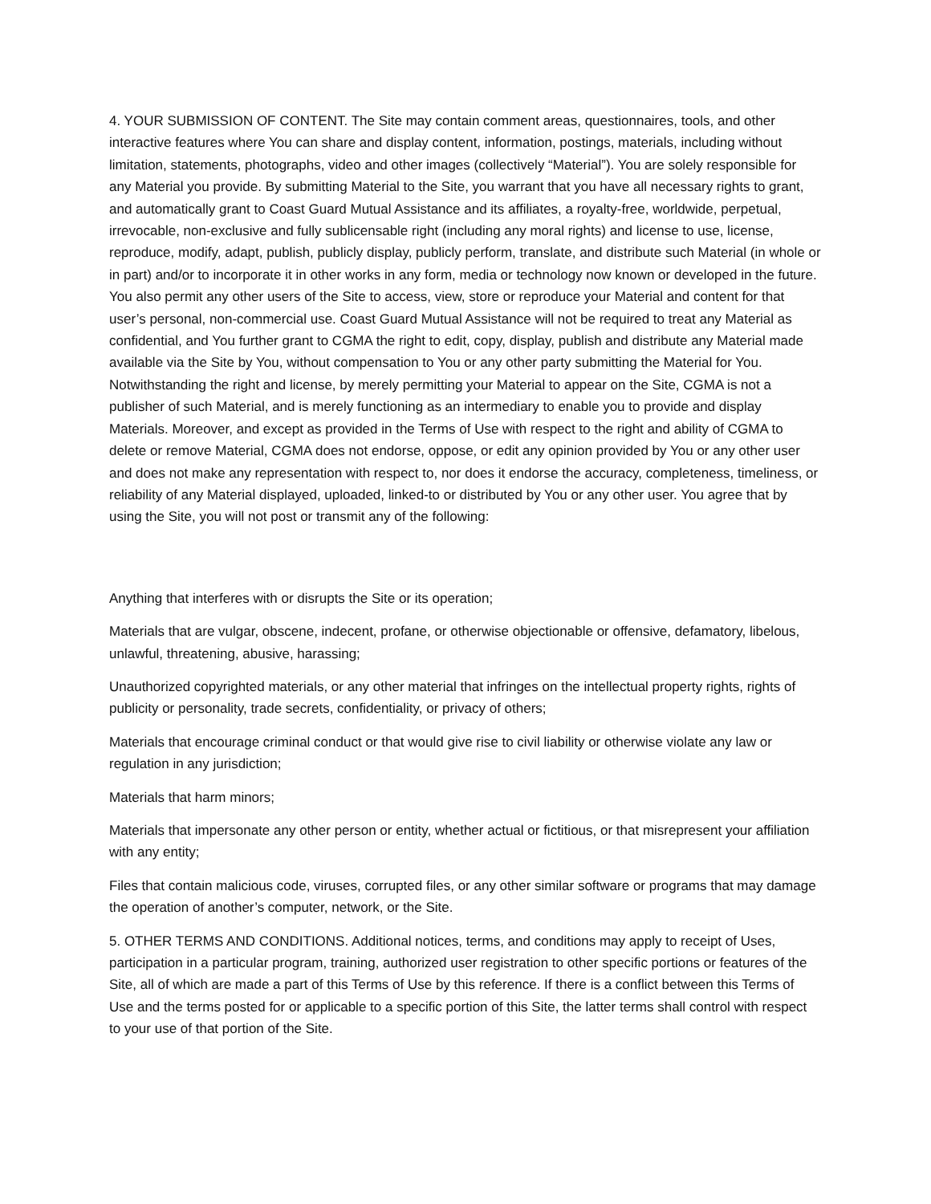4. YOUR SUBMISSION OF CONTENT. The Site may contain comment areas, questionnaires, tools, and other interactive features where You can share and display content, information, postings, materials, including without limitation, statements, photographs, video and other images (collectively “Material”). You are solely responsible for any Material you provide. By submitting Material to the Site, you warrant that you have all necessary rights to grant, and automatically grant to Coast Guard Mutual Assistance and its affiliates, a royalty-free, worldwide, perpetual, irrevocable, non-exclusive and fully sublicensable right (including any moral rights) and license to use, license, reproduce, modify, adapt, publish, publicly display, publicly perform, translate, and distribute such Material (in whole or in part) and/or to incorporate it in other works in any form, media or technology now known or developed in the future. You also permit any other users of the Site to access, view, store or reproduce your Material and content for that user’s personal, non-commercial use. Coast Guard Mutual Assistance will not be required to treat any Material as confidential, and You further grant to CGMA the right to edit, copy, display, publish and distribute any Material made available via the Site by You, without compensation to You or any other party submitting the Material for You. Notwithstanding the right and license, by merely permitting your Material to appear on the Site, CGMA is not a publisher of such Material, and is merely functioning as an intermediary to enable you to provide and display Materials. Moreover, and except as provided in the Terms of Use with respect to the right and ability of CGMA to delete or remove Material, CGMA does not endorse, oppose, or edit any opinion provided by You or any other user and does not make any representation with respect to, nor does it endorse the accuracy, completeness, timeliness, or reliability of any Material displayed, uploaded, linked-to or distributed by You or any other user. You agree that by using the Site, you will not post or transmit any of the following:
Anything that interferes with or disrupts the Site or its operation;
Materials that are vulgar, obscene, indecent, profane, or otherwise objectionable or offensive, defamatory, libelous, unlawful, threatening, abusive, harassing;
Unauthorized copyrighted materials, or any other material that infringes on the intellectual property rights, rights of publicity or personality, trade secrets, confidentiality, or privacy of others;
Materials that encourage criminal conduct or that would give rise to civil liability or otherwise violate any law or regulation in any jurisdiction;
Materials that harm minors;
Materials that impersonate any other person or entity, whether actual or fictitious, or that misrepresent your affiliation with any entity;
Files that contain malicious code, viruses, corrupted files, or any other similar software or programs that may damage the operation of another’s computer, network, or the Site.
5. OTHER TERMS AND CONDITIONS. Additional notices, terms, and conditions may apply to receipt of Uses, participation in a particular program, training, authorized user registration to other specific portions or features of the Site, all of which are made a part of this Terms of Use by this reference. If there is a conflict between this Terms of Use and the terms posted for or applicable to a specific portion of this Site, the latter terms shall control with respect to your use of that portion of the Site.